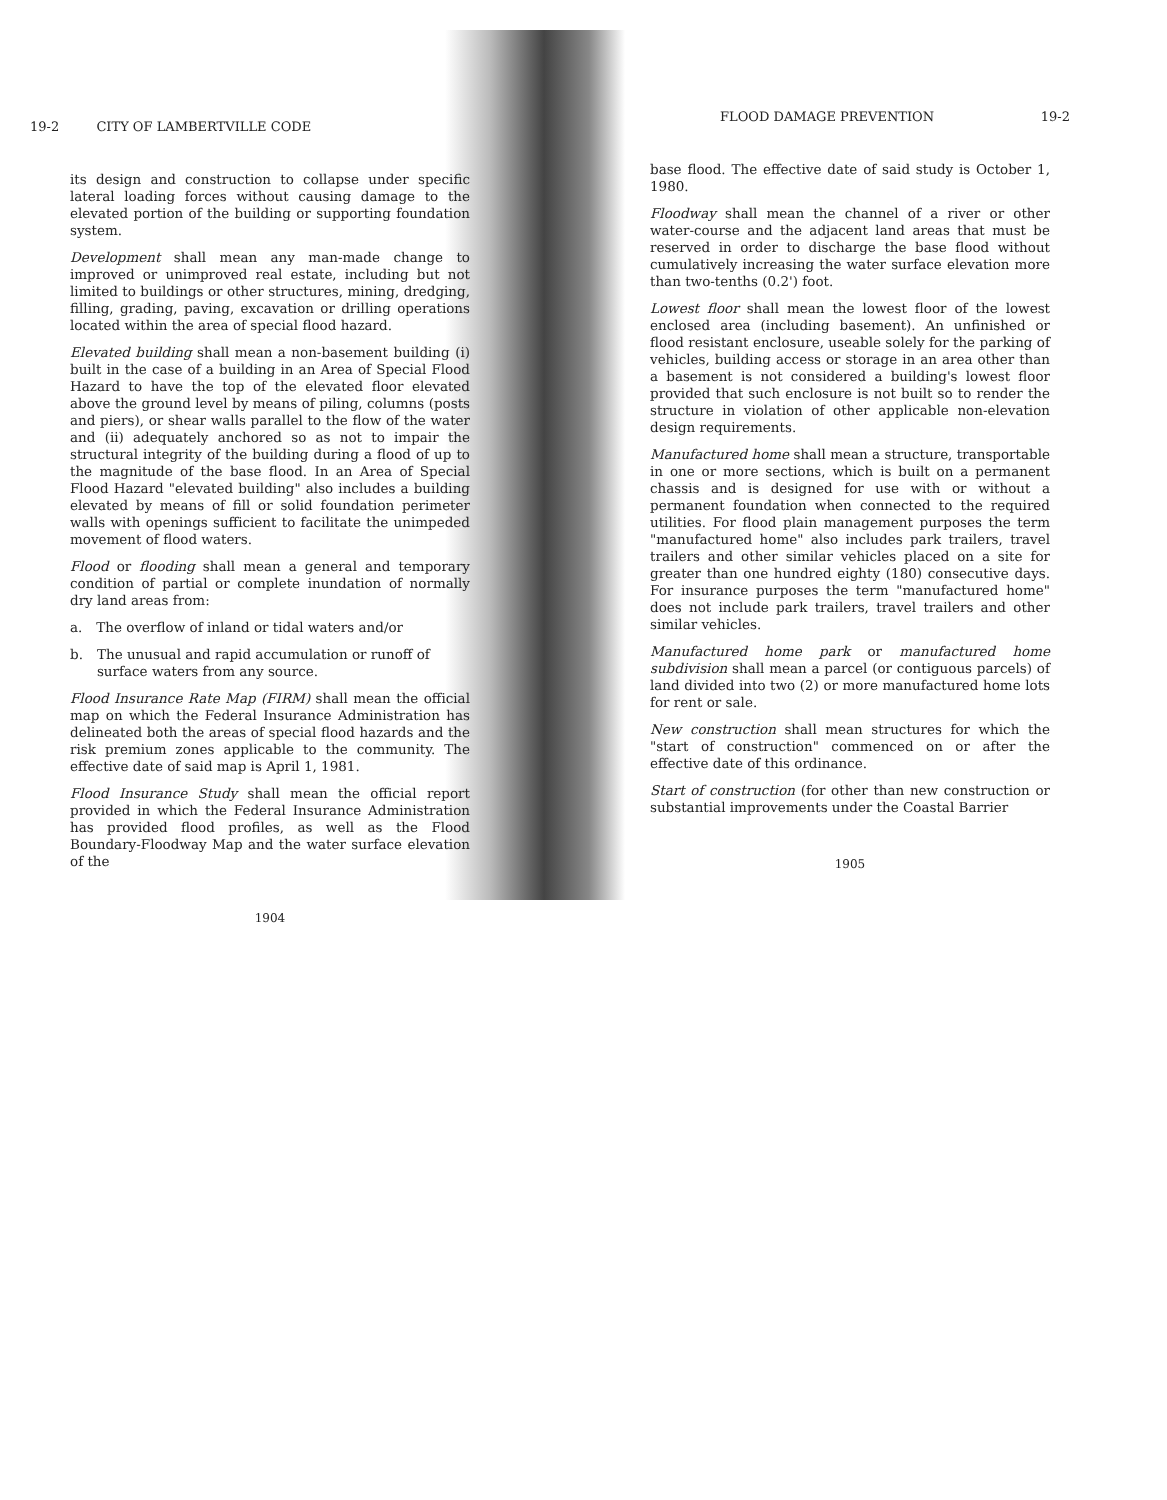19-2 CITY OF LAMBERTVILLE CODE
its design and construction to collapse under specific lateral loading forces without causing damage to the elevated portion of the building or supporting foundation system.
Development shall mean any man-made change to improved or unimproved real estate, including but not limited to buildings or other structures, mining, dredging, filling, grading, paving, excavation or drilling operations located within the area of special flood hazard.
Elevated building shall mean a non-basement building (i) built in the case of a building in an Area of Special Flood Hazard to have the top of the elevated floor elevated above the ground level by means of piling, columns (posts and piers), or shear walls parallel to the flow of the water and (ii) adequately anchored so as not to impair the structural integrity of the building during a flood of up to the magnitude of the base flood. In an Area of Special Flood Hazard "elevated building" also includes a building elevated by means of fill or solid foundation perimeter walls with openings sufficient to facilitate the unimpeded movement of flood waters.
Flood or flooding shall mean a general and temporary condition of partial or complete inundation of normally dry land areas from:
a. The overflow of inland or tidal waters and/or
b. The unusual and rapid accumulation or runoff of surface waters from any source.
Flood Insurance Rate Map (FIRM) shall mean the official map on which the Federal Insurance Administration has delineated both the areas of special flood hazards and the risk premium zones applicable to the community. The effective date of said map is April 1, 1981.
Flood Insurance Study shall mean the official report provided in which the Federal Insurance Administration has provided flood profiles, as well as the Flood Boundary-Floodway Map and the water surface elevation of the
1904
FLOOD DAMAGE PREVENTION 19-2
base flood. The effective date of said study is October 1, 1980.
Floodway shall mean the channel of a river or other water-course and the adjacent land areas that must be reserved in order to discharge the base flood without cumulatively increasing the water surface elevation more than two-tenths (0.2') foot.
Lowest floor shall mean the lowest floor of the lowest enclosed area (including basement). An unfinished or flood resistant enclosure, useable solely for the parking of vehicles, building access or storage in an area other than a basement is not considered a building's lowest floor provided that such enclosure is not built so to render the structure in violation of other applicable non-elevation design requirements.
Manufactured home shall mean a structure, transportable in one or more sections, which is built on a permanent chassis and is designed for use with or without a permanent foundation when connected to the required utilities. For flood plain management purposes the term "manufactured home" also includes park trailers, travel trailers and other similar vehicles placed on a site for greater than one hundred eighty (180) consecutive days. For insurance purposes the term "manufactured home" does not include park trailers, travel trailers and other similar vehicles.
Manufactured home park or manufactured home subdivision shall mean a parcel (or contiguous parcels) of land divided into two (2) or more manufactured home lots for rent or sale.
New construction shall mean structures for which the "start of construction" commenced on or after the effective date of this ordinance.
Start of construction (for other than new construction or substantial improvements under the Coastal Barrier
1905